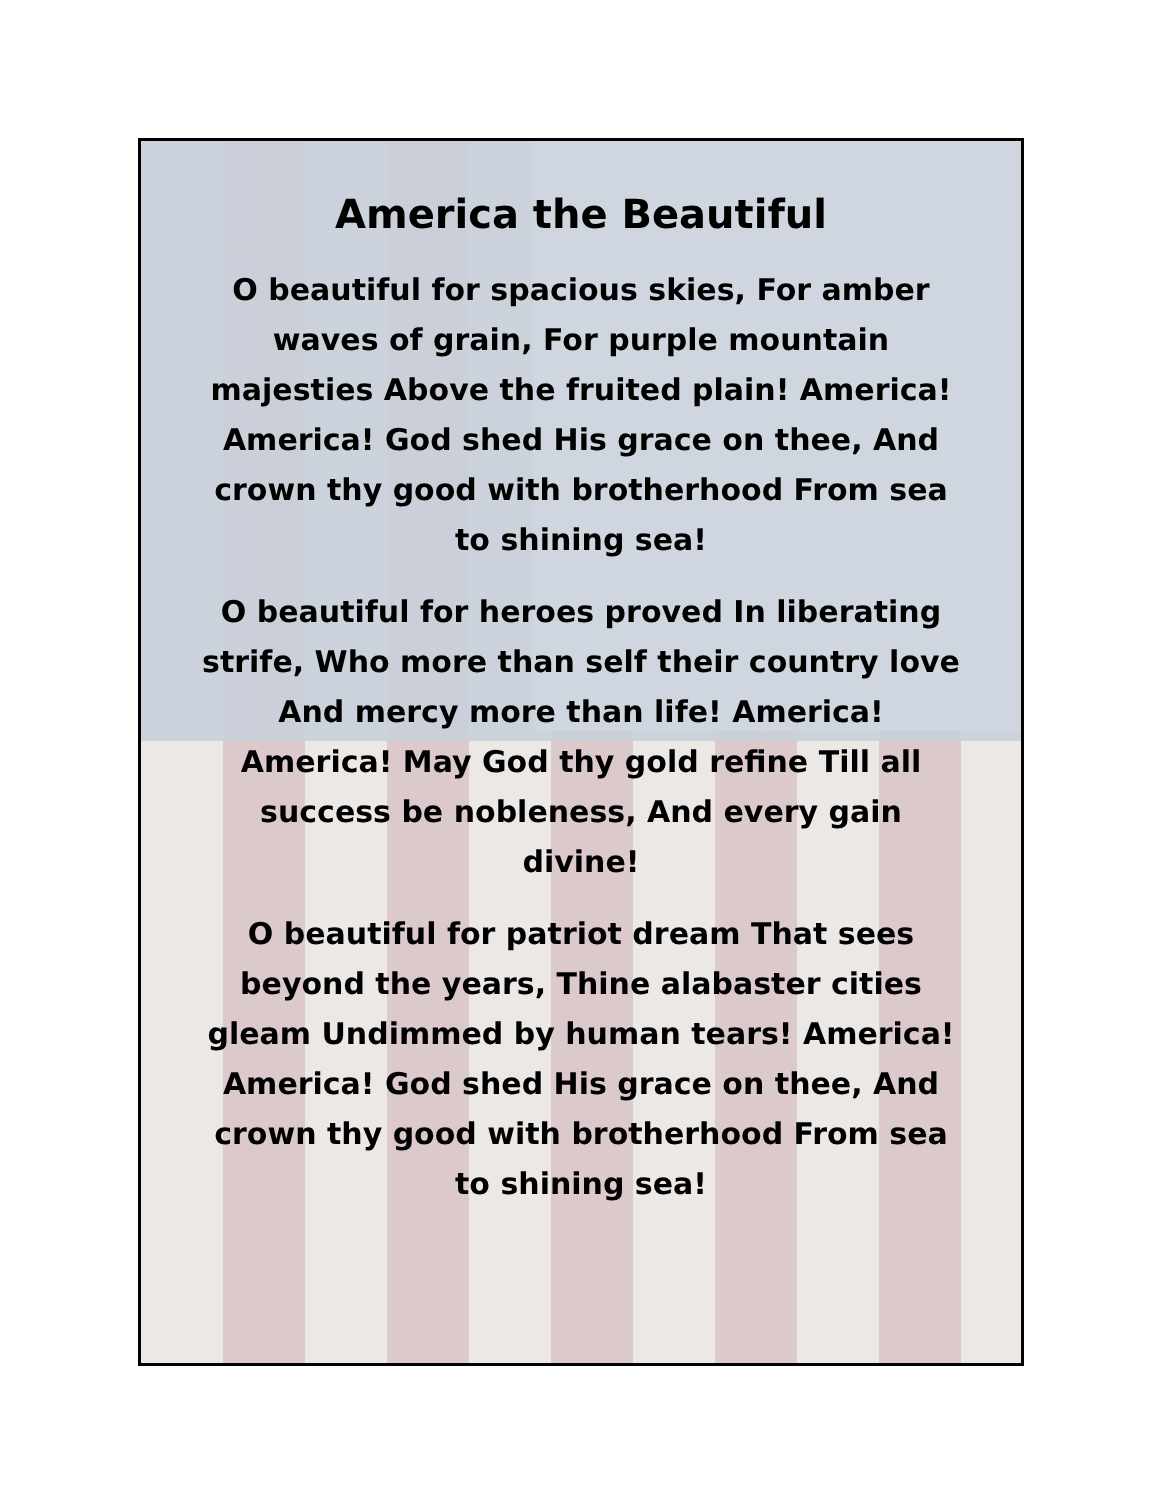America the Beautiful
O beautiful for spacious skies, For amber waves of grain, For purple mountain majesties Above the fruited plain! America! America! God shed His grace on thee, And crown thy good with brotherhood From sea to shining sea!
O beautiful for heroes proved In liberating strife, Who more than self their country love And mercy more than life! America! America! May God thy gold refine Till all success be nobleness, And every gain divine!
O beautiful for patriot dream That sees beyond the years, Thine alabaster cities gleam Undimmed by human tears! America! America! God shed His grace on thee, And crown thy good with brotherhood From sea to shining sea!